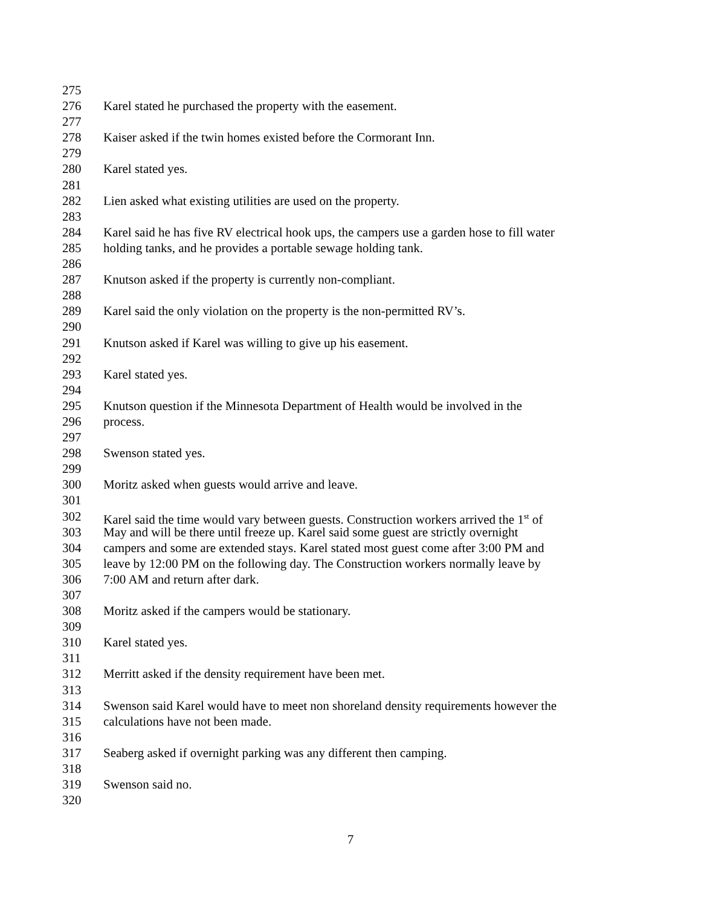275
276 Karel stated he purchased the property with the easement.
277
278 Kaiser asked if the twin homes existed before the Cormorant Inn.
279
280 Karel stated yes.
281
282 Lien asked what existing utilities are used on the property.
283
284 Karel said he has five RV electrical hook ups, the campers use a garden hose to fill water
285 holding tanks, and he provides a portable sewage holding tank.
286
287 Knutson asked if the property is currently non-compliant.
288
289 Karel said the only violation on the property is the non-permitted RV’s.
290
291 Knutson asked if Karel was willing to give up his easement.
292
293 Karel stated yes.
294
295 Knutson question if the Minnesota Department of Health would be involved in the
296 process.
297
298 Swenson stated yes.
299
300 Moritz asked when guests would arrive and leave.
301
302 Karel said the time would vary between guests. Construction workers arrived the 1<sup>st</sup> of
303 May and will be there until freeze up. Karel said some guest are strictly overnight
304 campers and some are extended stays. Karel stated most guest come after 3:00 PM and
305 leave by 12:00 PM on the following day. The Construction workers normally leave by
306 7:00 AM and return after dark.
307
308 Moritz asked if the campers would be stationary.
309
310 Karel stated yes.
311
312 Merritt asked if the density requirement have been met.
313
314 Swenson said Karel would have to meet non shoreland density requirements however the
315 calculations have not been made.
316
317 Seaberg asked if overnight parking was any different then camping.
318
319 Swenson said no.
320
7